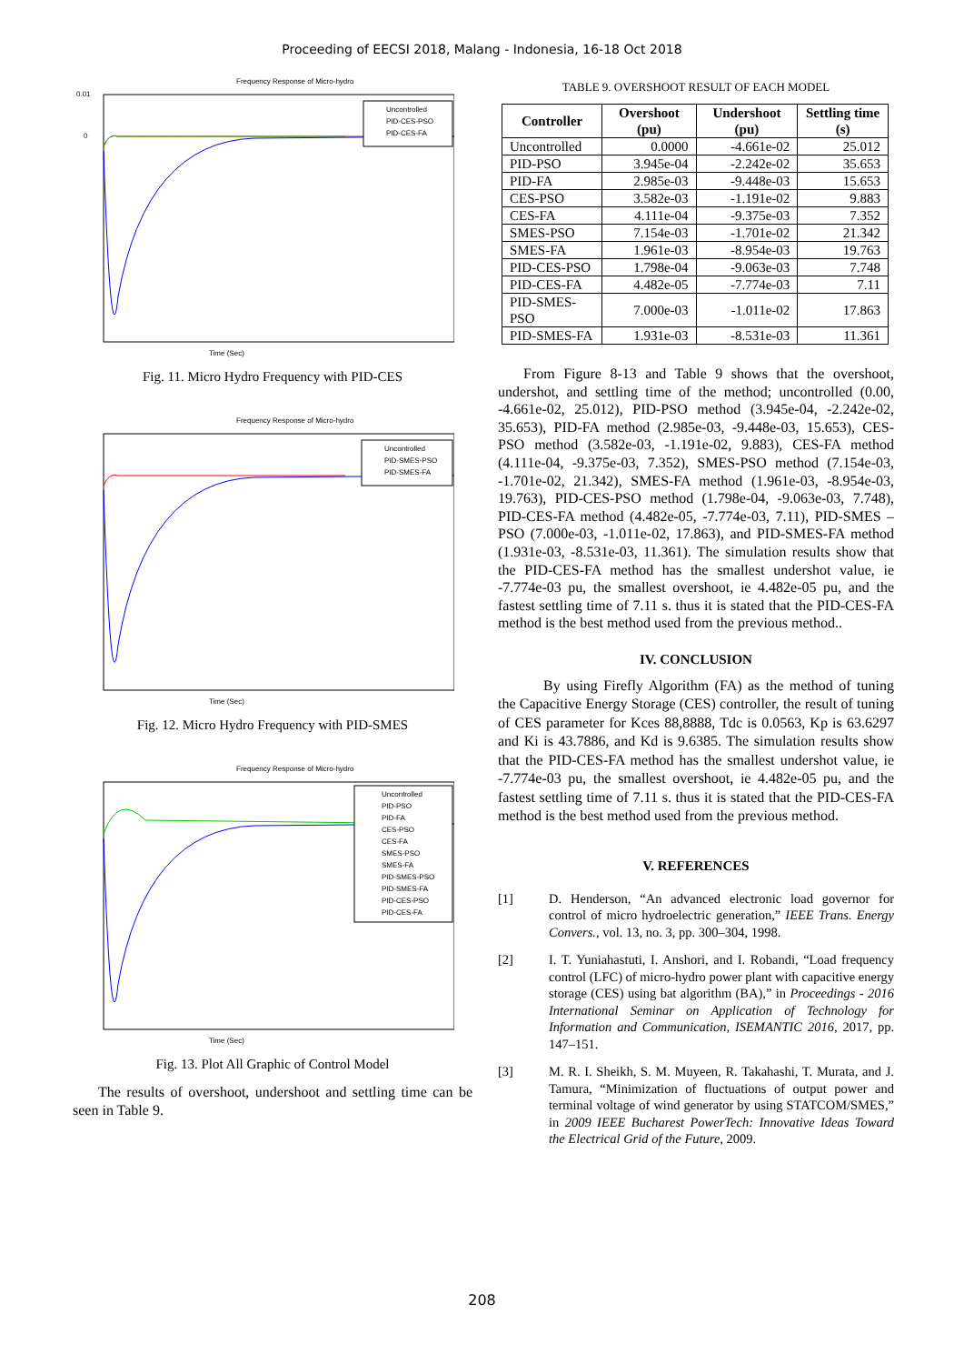Proceeding of EECSI 2018, Malang - Indonesia, 16-18 Oct 2018
Frequency Response of Micro-hydro
0.01
0
Time (Sec)
Uncontrolled
PID-CES-PSO
PID-CES-FA
Fig. 11. Micro Hydro Frequency with PID-CES
Frequency Response of Micro-hydro
Time (Sec)
Uncontrolled
PID-SMES-PSO
PID-SMES-FA
Fig. 12. Micro Hydro Frequency with PID-SMES
Frequency Response of Micro-hydro
Time (Sec)
Uncontrolled
PID-PSO
PID-FA
CES-PSO
CES-FA
SMES-PSO
SMES-FA
PID-SMES-PSO
PID-SMES-FA
PID-CES-PSO
PID-CES-FA
Fig. 13. Plot All Graphic of Control Model
The results of overshoot, undershoot and settling time can be seen in Table 9.
TABLE 9. OVERSHOOT RESULT OF EACH MODEL
| Controller | Overshoot (pu) | Undershoot (pu) | Settling time (s) |
| --- | --- | --- | --- |
| Uncontrolled | 0.0000 | -4.661e-02 | 25.012 |
| PID-PSO | 3.945e-04 | -2.242e-02 | 35.653 |
| PID-FA | 2.985e-03 | -9.448e-03 | 15.653 |
| CES-PSO | 3.582e-03 | -1.191e-02 | 9.883 |
| CES-FA | 4.111e-04 | -9.375e-03 | 7.352 |
| SMES-PSO | 7.154e-03 | -1.701e-02 | 21.342 |
| SMES-FA | 1.961e-03 | -8.954e-03 | 19.763 |
| PID-CES-PSO | 1.798e-04 | -9.063e-03 | 7.748 |
| PID-CES-FA | 4.482e-05 | -7.774e-03 | 7.11 |
| PID-SMES-PSO | 7.000e-03 | -1.011e-02 | 17.863 |
| PID-SMES-FA | 1.931e-03 | -8.531e-03 | 11.361 |
From Figure 8-13 and Table 9 shows that the overshoot, undershot, and settling time of the method; uncontrolled (0.00, -4.661e-02, 25.012), PID-PSO method (3.945e-04, -2.242e-02, 35.653), PID-FA method (2.985e-03, -9.448e-03, 15.653), CES-PSO method (3.582e-03, -1.191e-02, 9.883), CES-FA method (4.111e-04, -9.375e-03, 7.352), SMES-PSO method (7.154e-03, -1.701e-02, 21.342), SMES-FA method (1.961e-03, -8.954e-03, 19.763), PID-CES-PSO method (1.798e-04, -9.063e-03, 7.748), PID-CES-FA method (4.482e-05, -7.774e-03, 7.11), PID-SMES – PSO (7.000e-03, -1.011e-02, 17.863), and PID-SMES-FA method (1.931e-03, -8.531e-03, 11.361). The simulation results show that the PID-CES-FA method has the smallest undershot value, ie -7.774e-03 pu, the smallest overshoot, ie 4.482e-05 pu, and the fastest settling time of 7.11 s. thus it is stated that the PID-CES-FA method is the best method used from the previous method..
IV. CONCLUSION
By using Firefly Algorithm (FA) as the method of tuning the Capacitive Energy Storage (CES) controller, the result of tuning of CES parameter for Kces 88,8888, Tdc is 0.0563, Kp is 63.6297 and Ki is 43.7886, and Kd is 9.6385. The simulation results show that the PID-CES-FA method has the smallest undershot value, ie -7.774e-03 pu, the smallest overshoot, ie 4.482e-05 pu, and the fastest settling time of 7.11 s. thus it is stated that the PID-CES-FA method is the best method used from the previous method.
V. REFERENCES
[1] D. Henderson, “An advanced electronic load governor for control of micro hydroelectric generation,” IEEE Trans. Energy Convers., vol. 13, no. 3, pp. 300–304, 1998.
[2] I. T. Yuniahastuti, I. Anshori, and I. Robandi, “Load frequency control (LFC) of micro-hydro power plant with capacitive energy storage (CES) using bat algorithm (BA),” in Proceedings - 2016 International Seminar on Application of Technology for Information and Communication, ISEMANTIC 2016, 2017, pp. 147–151.
[3] M. R. I. Sheikh, S. M. Muyeen, R. Takahashi, T. Murata, and J. Tamura, “Minimization of fluctuations of output power and terminal voltage of wind generator by using STATCOM/SMES,” in 2009 IEEE Bucharest PowerTech: Innovative Ideas Toward the Electrical Grid of the Future, 2009.
208